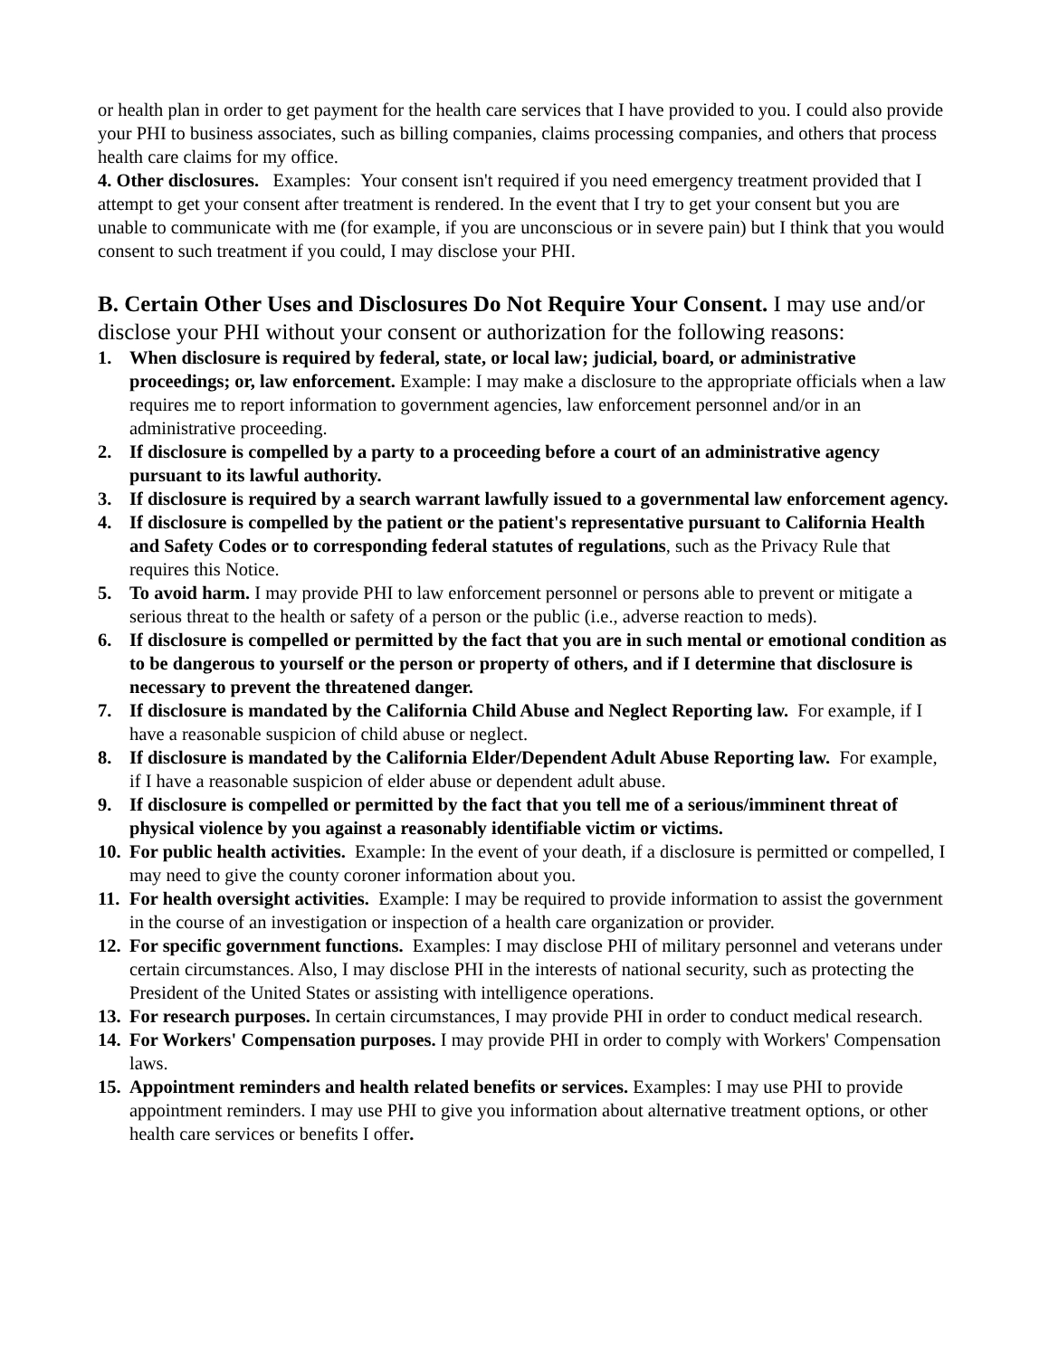or health plan in order to get payment for the health care services that I have provided to you. I could also provide your PHI to business associates, such as billing companies, claims processing companies, and others that process health care claims for my office.
4. Other disclosures. Examples: Your consent isn't required if you need emergency treatment provided that I attempt to get your consent after treatment is rendered. In the event that I try to get your consent but you are unable to communicate with me (for example, if you are unconscious or in severe pain) but I think that you would consent to such treatment if you could, I may disclose your PHI.
B. Certain Other Uses and Disclosures Do Not Require Your Consent. I may use and/or disclose your PHI without your consent or authorization for the following reasons:
1. When disclosure is required by federal, state, or local law; judicial, board, or administrative proceedings; or, law enforcement. Example: I may make a disclosure to the appropriate officials when a law requires me to report information to government agencies, law enforcement personnel and/or in an administrative proceeding.
2. If disclosure is compelled by a party to a proceeding before a court of an administrative agency pursuant to its lawful authority.
3. If disclosure is required by a search warrant lawfully issued to a governmental law enforcement agency.
4. If disclosure is compelled by the patient or the patient's representative pursuant to California Health and Safety Codes or to corresponding federal statutes of regulations, such as the Privacy Rule that requires this Notice.
5. To avoid harm. I may provide PHI to law enforcement personnel or persons able to prevent or mitigate a serious threat to the health or safety of a person or the public (i.e., adverse reaction to meds).
6. If disclosure is compelled or permitted by the fact that you are in such mental or emotional condition as to be dangerous to yourself or the person or property of others, and if I determine that disclosure is necessary to prevent the threatened danger.
7. If disclosure is mandated by the California Child Abuse and Neglect Reporting law. For example, if I have a reasonable suspicion of child abuse or neglect.
8. If disclosure is mandated by the California Elder/Dependent Adult Abuse Reporting law. For example, if I have a reasonable suspicion of elder abuse or dependent adult abuse.
9. If disclosure is compelled or permitted by the fact that you tell me of a serious/imminent threat of physical violence by you against a reasonably identifiable victim or victims.
10. For public health activities. Example: In the event of your death, if a disclosure is permitted or compelled, I may need to give the county coroner information about you.
11. For health oversight activities. Example: I may be required to provide information to assist the government in the course of an investigation or inspection of a health care organization or provider.
12. For specific government functions. Examples: I may disclose PHI of military personnel and veterans under certain circumstances. Also, I may disclose PHI in the interests of national security, such as protecting the President of the United States or assisting with intelligence operations.
13. For research purposes. In certain circumstances, I may provide PHI in order to conduct medical research.
14. For Workers' Compensation purposes. I may provide PHI in order to comply with Workers' Compensation laws.
15. Appointment reminders and health related benefits or services. Examples: I may use PHI to provide appointment reminders. I may use PHI to give you information about alternative treatment options, or other health care services or benefits I offer.